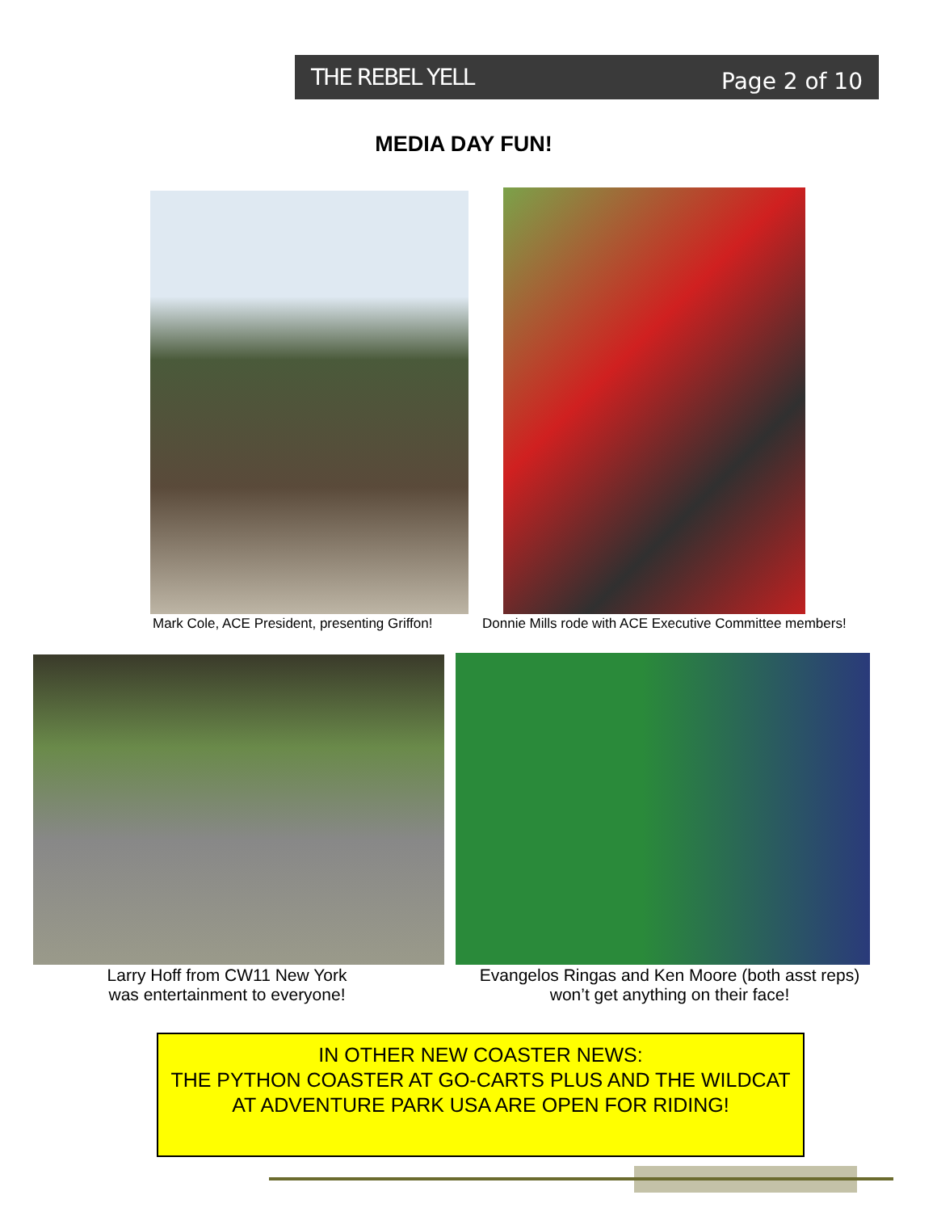THE REBEL YELL Page 2 of 10
MEDIA DAY FUN!
Mark Cole, ACE President, presenting Griffon!
Donnie Mills rode with ACE Executive Committee members!
Larry Hoff from CW11 New York
was entertainment to everyone!
Evangelos Ringas and Ken Moore (both asst reps)
won’t get anything on their face!
IN OTHER NEW COASTER NEWS:
THE PYTHON COASTER AT GO-CARTS PLUS AND THE WILDCAT AT ADVENTURE PARK USA ARE OPEN FOR RIDING!